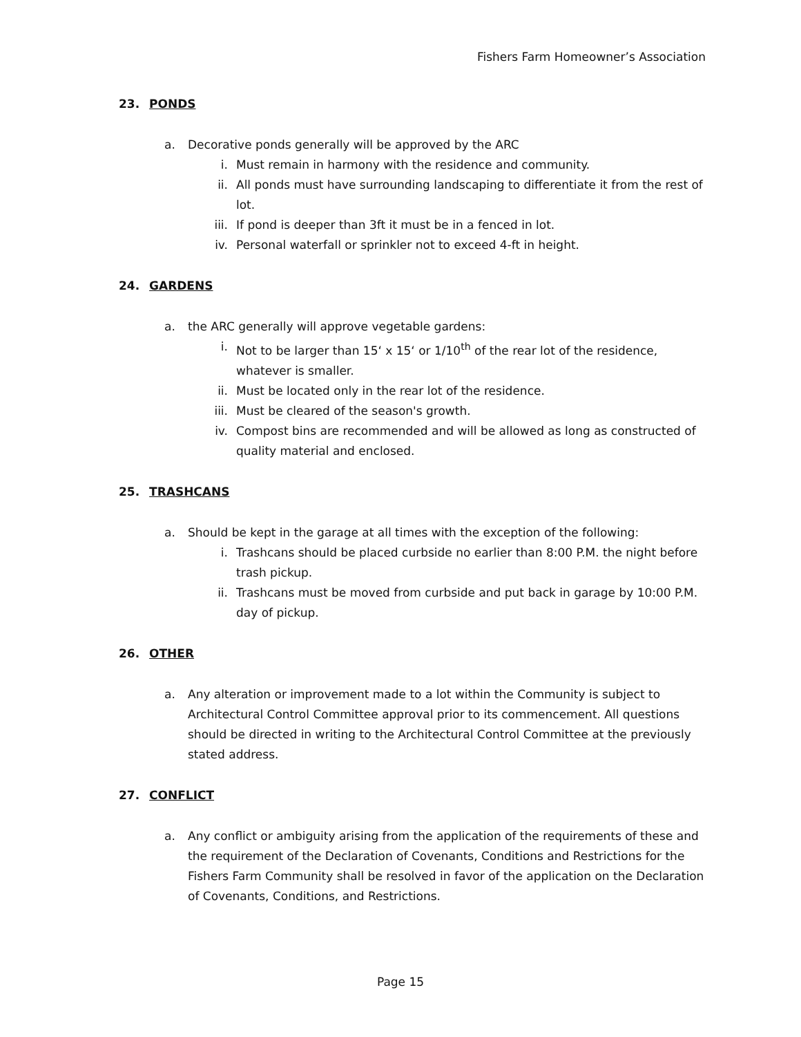Fishers Farm Homeowner’s Association
23. PONDS
a. Decorative ponds generally will be approved by the ARC
i. Must remain in harmony with the residence and community.
ii. All ponds must have surrounding landscaping to differentiate it from the rest of lot.
iii. If pond is deeper than 3ft it must be in a fenced in lot.
iv. Personal waterfall or sprinkler not to exceed 4-ft in height.
24. GARDENS
a. the ARC generally will approve vegetable gardens:
i. Not to be larger than 15‘ x 15‘ or 1/10<sup>th</sup> of the rear lot of the residence, whatever is smaller.
ii. Must be located only in the rear lot of the residence.
iii. Must be cleared of the season's growth.
iv. Compost bins are recommended and will be allowed as long as constructed of quality material and enclosed.
25. TRASHCANS
a. Should be kept in the garage at all times with the exception of the following:
i. Trashcans should be placed curbside no earlier than 8:00 P.M. the night before trash pickup.
ii. Trashcans must be moved from curbside and put back in garage by 10:00 P.M. day of pickup.
26. OTHER
a. Any alteration or improvement made to a lot within the Community is subject to Architectural Control Committee approval prior to its commencement. All questions should be directed in writing to the Architectural Control Committee at the previously stated address.
27. CONFLICT
a. Any conflict or ambiguity arising from the application of the requirements of these and the requirement of the Declaration of Covenants, Conditions and Restrictions for the Fishers Farm Community shall be resolved in favor of the application on the Declaration of Covenants, Conditions, and Restrictions.
Page 15